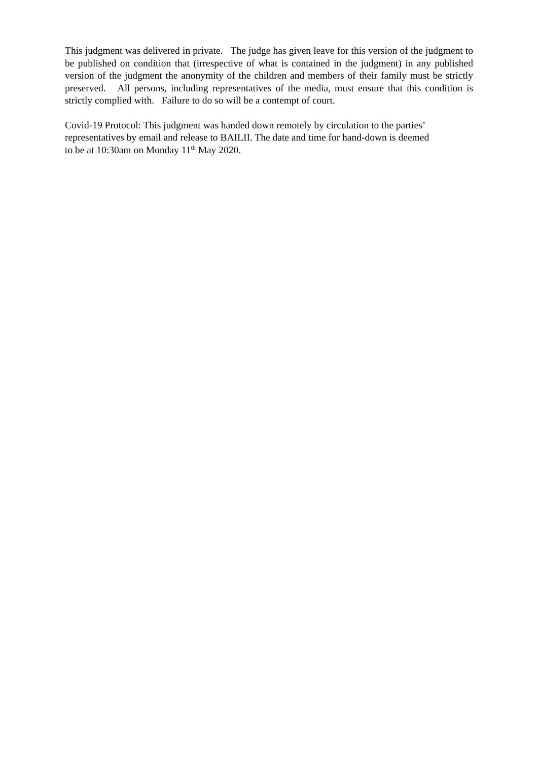This judgment was delivered in private. The judge has given leave for this version of the judgment to be published on condition that (irrespective of what is contained in the judgment) in any published version of the judgment the anonymity of the children and members of their family must be strictly preserved. All persons, including representatives of the media, must ensure that this condition is strictly complied with. Failure to do so will be a contempt of court.
Covid-19 Protocol: This judgment was handed down remotely by circulation to the parties’
representatives by email and release to BAILII. The date and time for hand-down is deemed
to be at 10:30am on Monday 11<sup>th</sup> May 2020.